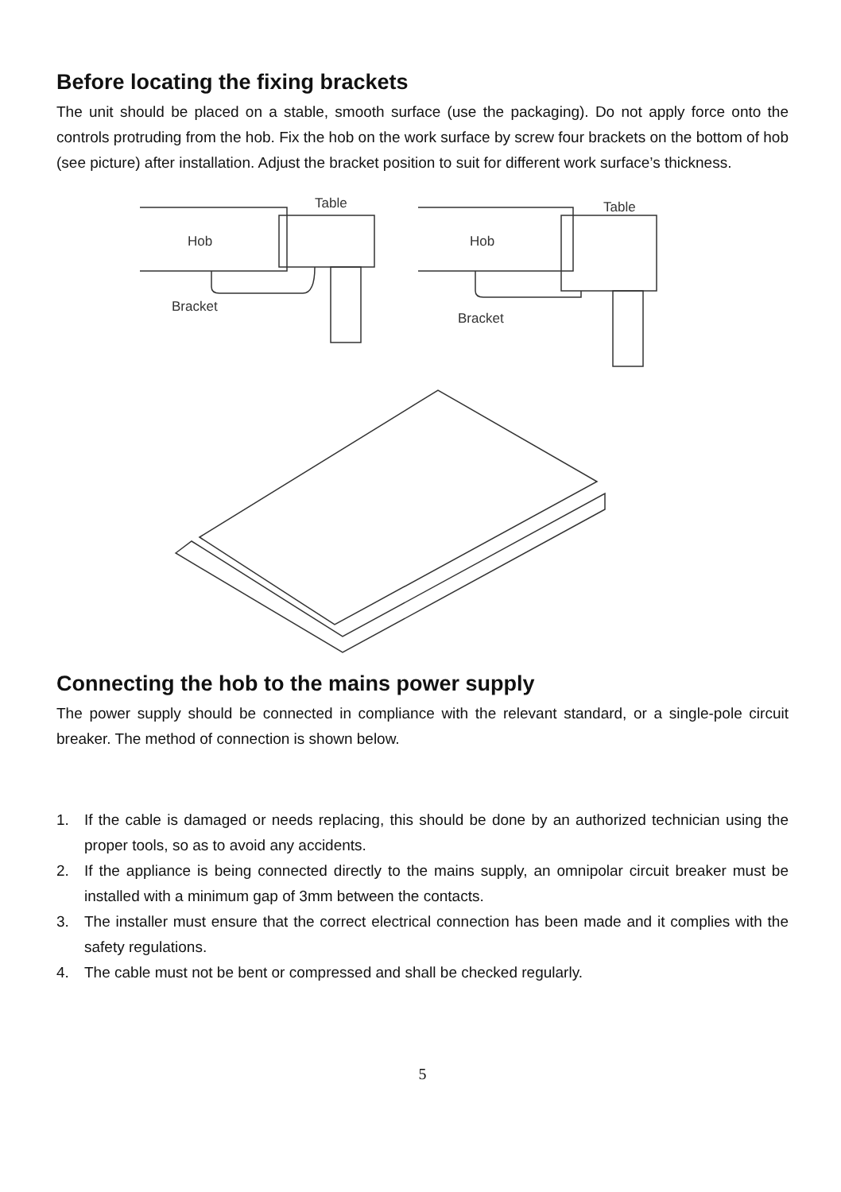Before locating the fixing brackets
The unit should be placed on a stable, smooth surface (use the packaging). Do not apply force onto the controls protruding from the hob. Fix the hob on the work surface by screw four brackets on the bottom of hob (see picture) after installation. Adjust the bracket position to suit for different work surface’s thickness.
Hob
Table
Bracket
Hob
Table
Bracket
Connecting the hob to the mains power supply
The power supply should be connected in compliance with the relevant standard, or a single-pole circuit breaker. The method of connection is shown below.
1. If the cable is damaged or needs replacing, this should be done by an authorized technician using the proper tools, so as to avoid any accidents.
2. If the appliance is being connected directly to the mains supply, an omnipolar circuit breaker must be installed with a minimum gap of 3mm between the contacts.
3. The installer must ensure that the correct electrical connection has been made and it complies with the safety regulations.
4. The cable must not be bent or compressed and shall be checked regularly.
5